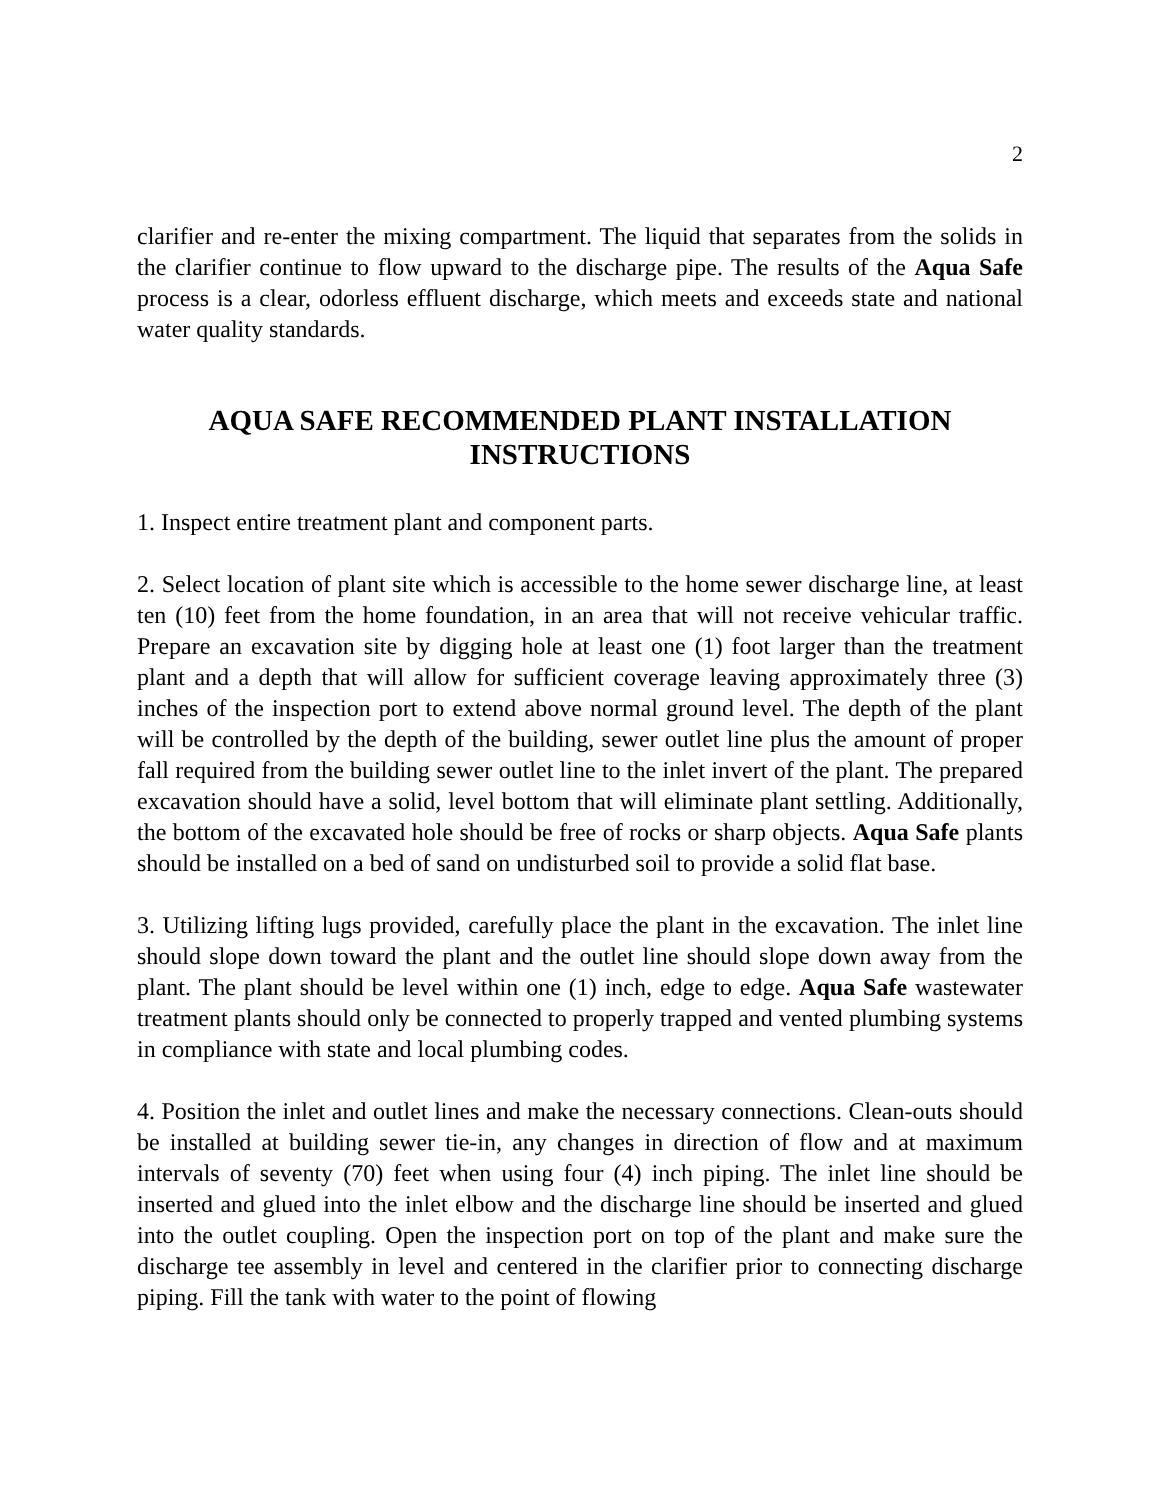2
clarifier and re-enter the mixing compartment. The liquid that separates from the solids in the clarifier continue to flow upward to the discharge pipe. The results of the Aqua Safe process is a clear, odorless effluent discharge, which meets and exceeds state and national water quality standards.
AQUA SAFE RECOMMENDED PLANT INSTALLATION INSTRUCTIONS
1. Inspect entire treatment plant and component parts.
2. Select location of plant site which is accessible to the home sewer discharge line, at least ten (10) feet from the home foundation, in an area that will not receive vehicular traffic. Prepare an excavation site by digging hole at least one (1) foot larger than the treatment plant and a depth that will allow for sufficient coverage leaving approximately three (3) inches of the inspection port to extend above normal ground level. The depth of the plant will be controlled by the depth of the building, sewer outlet line plus the amount of proper fall required from the building sewer outlet line to the inlet invert of the plant. The prepared excavation should have a solid, level bottom that will eliminate plant settling. Additionally, the bottom of the excavated hole should be free of rocks or sharp objects. Aqua Safe plants should be installed on a bed of sand on undisturbed soil to provide a solid flat base.
3. Utilizing lifting lugs provided, carefully place the plant in the excavation. The inlet line should slope down toward the plant and the outlet line should slope down away from the plant. The plant should be level within one (1) inch, edge to edge. Aqua Safe wastewater treatment plants should only be connected to properly trapped and vented plumbing systems in compliance with state and local plumbing codes.
4. Position the inlet and outlet lines and make the necessary connections. Clean-outs should be installed at building sewer tie-in, any changes in direction of flow and at maximum intervals of seventy (70) feet when using four (4) inch piping. The inlet line should be inserted and glued into the inlet elbow and the discharge line should be inserted and glued into the outlet coupling. Open the inspection port on top of the plant and make sure the discharge tee assembly in level and centered in the clarifier prior to connecting discharge piping. Fill the tank with water to the point of flowing